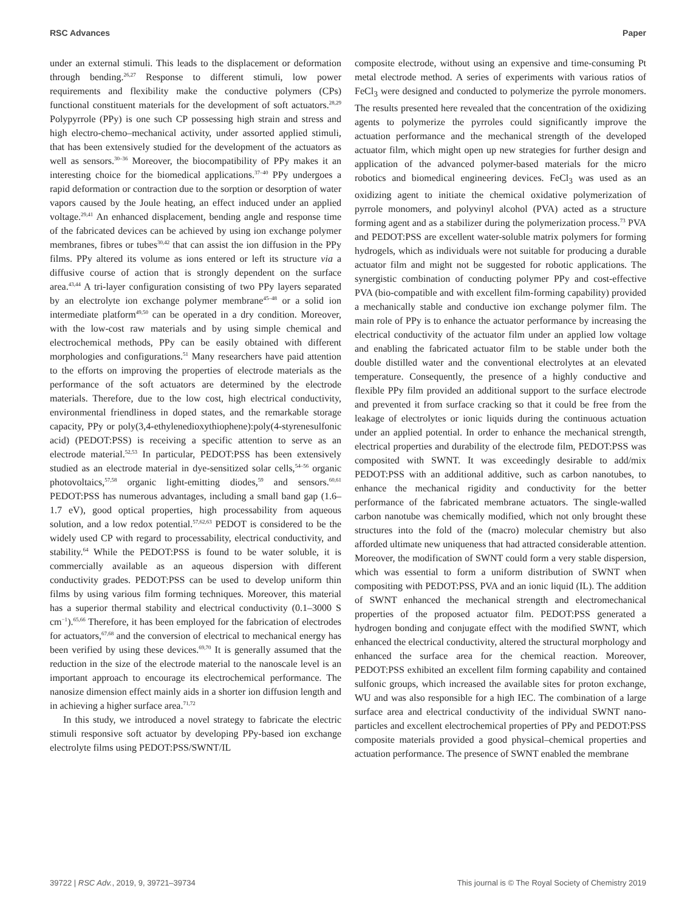RSC Advances Paper
under an external stimuli. This leads to the displacement or deformation through bending.<sup>26,27</sup> Response to different stimuli, low power requirements and flexibility make the conductive polymers (CPs) functional constituent materials for the development of soft actuators.<sup>28,29</sup> Polypyrrole (PPy) is one such CP possessing high strain and stress and high electro-chemo–mechanical activity, under assorted applied stimuli, that has been extensively studied for the development of the actuators as well as sensors.<sup>30–36</sup> Moreover, the biocompatibility of PPy makes it an interesting choice for the biomedical applications.<sup>37–40</sup> PPy undergoes a rapid deformation or contraction due to the sorption or desorption of water vapors caused by the Joule heating, an effect induced under an applied voltage.<sup>29,41</sup> An enhanced displacement, bending angle and response time of the fabricated devices can be achieved by using ion exchange polymer membranes, fibres or tubes<sup>30,42</sup> that can assist the ion diffusion in the PPy films. PPy altered its volume as ions entered or left its structure via a diffusive course of action that is strongly dependent on the surface area.<sup>43,44</sup> A tri-layer configuration consisting of two PPy layers separated by an electrolyte ion exchange polymer membrane<sup>45–48</sup> or a solid ion intermediate platform<sup>49,50</sup> can be operated in a dry condition. Moreover, with the low-cost raw materials and by using simple chemical and electrochemical methods, PPy can be easily obtained with different morphologies and configurations.<sup>51</sup> Many researchers have paid attention to the efforts on improving the properties of electrode materials as the performance of the soft actuators are determined by the electrode materials. Therefore, due to the low cost, high electrical conductivity, environmental friendliness in doped states, and the remarkable storage capacity, PPy or poly(3,4-ethylenedioxythiophene):poly(4-styrenesulfonic acid) (PEDOT:PSS) is receiving a specific attention to serve as an electrode material.<sup>52,53</sup> In particular, PEDOT:PSS has been extensively studied as an electrode material in dye-sensitized solar cells,<sup>54–56</sup> organic photovoltaics,<sup>57,58</sup> organic light-emitting diodes,<sup>59</sup> and sensors.<sup>60,61</sup> PEDOT:PSS has numerous advantages, including a small band gap (1.6–1.7 eV), good optical properties, high processability from aqueous solution, and a low redox potential.<sup>57,62,63</sup> PEDOT is considered to be the widely used CP with regard to processability, electrical conductivity, and stability.<sup>64</sup> While the PEDOT:PSS is found to be water soluble, it is commercially available as an aqueous dispersion with different conductivity grades. PEDOT:PSS can be used to develop uniform thin films by using various film forming techniques. Moreover, this material has a superior thermal stability and electrical conductivity (0.1–3000 S cm<sup>−1</sup>).<sup>65,66</sup> Therefore, it has been employed for the fabrication of electrodes for actuators,<sup>67,68</sup> and the conversion of electrical to mechanical energy has been verified by using these devices.<sup>69,70</sup> It is generally assumed that the reduction in the size of the electrode material to the nanoscale level is an important approach to encourage its electrochemical performance. The nanosize dimension effect mainly aids in a shorter ion diffusion length and in achieving a higher surface area.<sup>71,72</sup>
In this study, we introduced a novel strategy to fabricate the electric stimuli responsive soft actuator by developing PPy-based ion exchange electrolyte films using PEDOT:PSS/SWNT/IL
composite electrode, without using an expensive and time-consuming Pt metal electrode method. A series of experiments with various ratios of FeCl<sub>3</sub> were designed and conducted to polymerize the pyrrole monomers. The results presented here revealed that the concentration of the oxidizing agents to polymerize the pyrroles could significantly improve the actuation performance and the mechanical strength of the developed actuator film, which might open up new strategies for further design and application of the advanced polymer-based materials for the micro robotics and biomedical engineering devices. FeCl<sub>3</sub> was used as an oxidizing agent to initiate the chemical oxidative polymerization of pyrrole monomers, and polyvinyl alcohol (PVA) acted as a structure forming agent and as a stabilizer during the polymerization process.<sup>73</sup> PVA and PEDOT:PSS are excellent water-soluble matrix polymers for forming hydrogels, which as individuals were not suitable for producing a durable actuator film and might not be suggested for robotic applications. The synergistic combination of conducting polymer PPy and cost-effective PVA (bio-compatible and with excellent film-forming capability) provided a mechanically stable and conductive ion exchange polymer film. The main role of PPy is to enhance the actuator performance by increasing the electrical conductivity of the actuator film under an applied low voltage and enabling the fabricated actuator film to be stable under both the double distilled water and the conventional electrolytes at an elevated temperature. Consequently, the presence of a highly conductive and flexible PPy film provided an additional support to the surface electrode and prevented it from surface cracking so that it could be free from the leakage of electrolytes or ionic liquids during the continuous actuation under an applied potential. In order to enhance the mechanical strength, electrical properties and durability of the electrode film, PEDOT:PSS was composited with SWNT. It was exceedingly desirable to add/mix PEDOT:PSS with an additional additive, such as carbon nanotubes, to enhance the mechanical rigidity and conductivity for the better performance of the fabricated membrane actuators. The single-walled carbon nanotube was chemically modified, which not only brought these structures into the fold of the (macro) molecular chemistry but also afforded ultimate new uniqueness that had attracted considerable attention. Moreover, the modification of SWNT could form a very stable dispersion, which was essential to form a uniform distribution of SWNT when compositing with PEDOT:PSS, PVA and an ionic liquid (IL). The addition of SWNT enhanced the mechanical strength and electromechanical properties of the proposed actuator film. PEDOT:PSS generated a hydrogen bonding and conjugate effect with the modified SWNT, which enhanced the electrical conductivity, altered the structural morphology and enhanced the surface area for the chemical reaction. Moreover, PEDOT:PSS exhibited an excellent film forming capability and contained sulfonic groups, which increased the available sites for proton exchange, WU and was also responsible for a high IEC. The combination of a large surface area and electrical conductivity of the individual SWNT nano-particles and excellent electrochemical properties of PPy and PEDOT:PSS composite materials provided a good physical–chemical properties and actuation performance. The presence of SWNT enabled the membrane
39722 | RSC Adv., 2019, 9, 39721–39734 This journal is © The Royal Society of Chemistry 2019